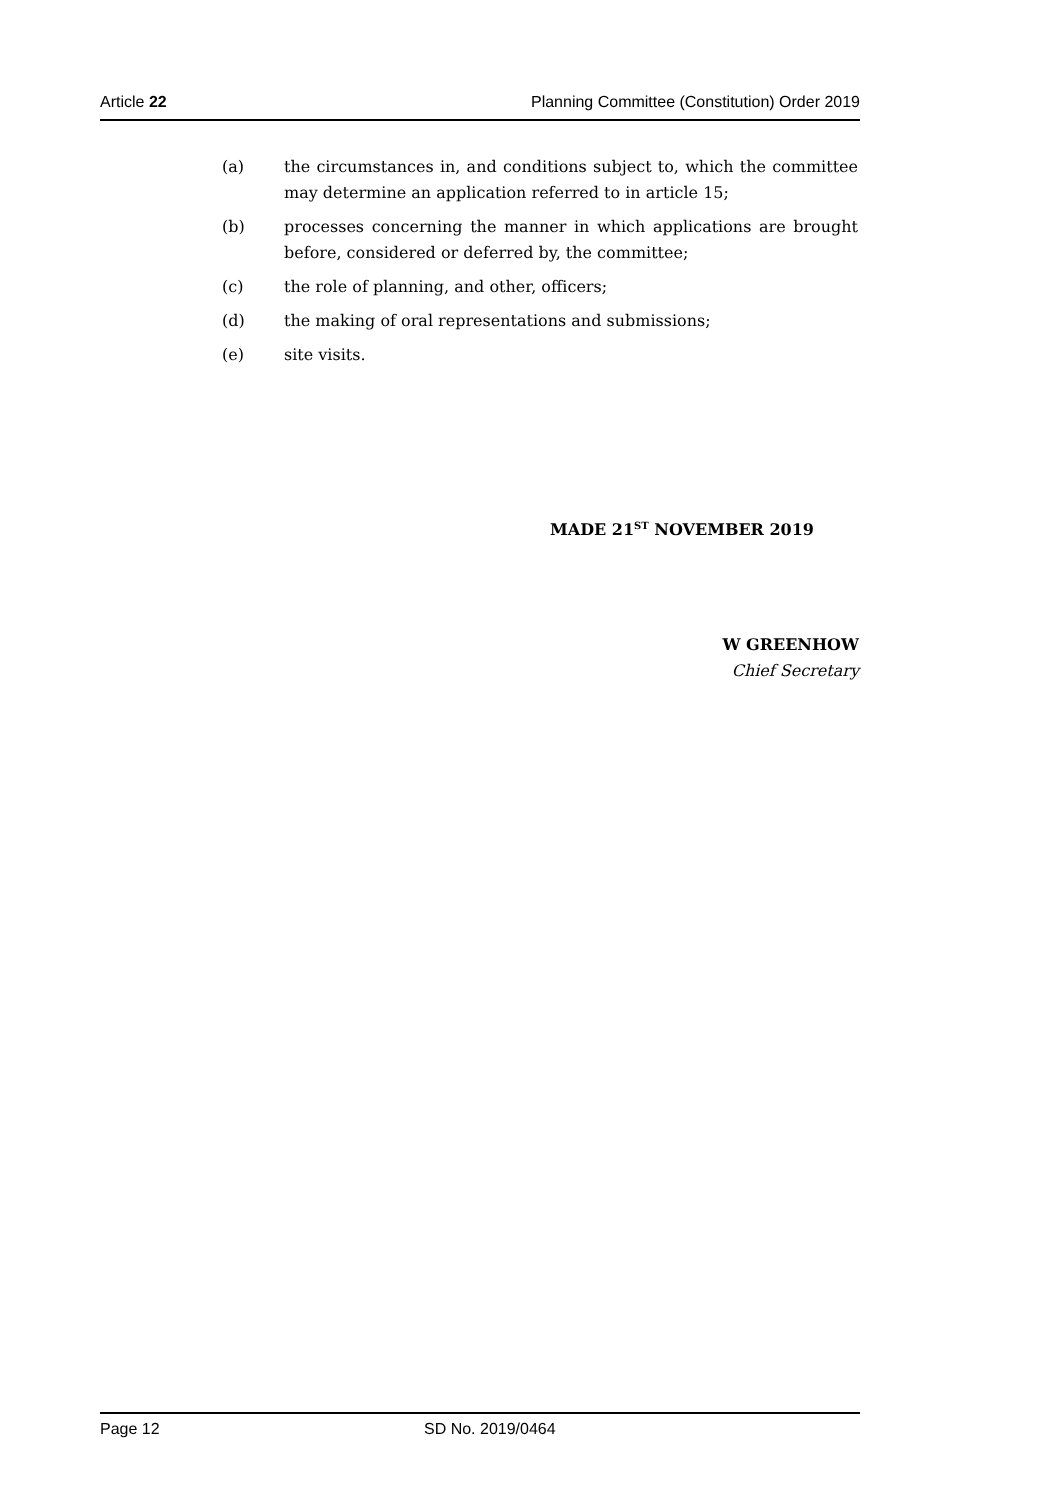Article 22 Planning Committee (Constitution) Order 2019
(a) the circumstances in, and conditions subject to, which the committee may determine an application referred to in article 15;
(b) processes concerning the manner in which applications are brought before, considered or deferred by, the committee;
(c) the role of planning, and other, officers;
(d) the making of oral representations and submissions;
(e) site visits.
MADE 21<sup>ST</sup> NOVEMBER 2019
W GREENHOW
Chief Secretary
Page 12 SD No. 2019/0464